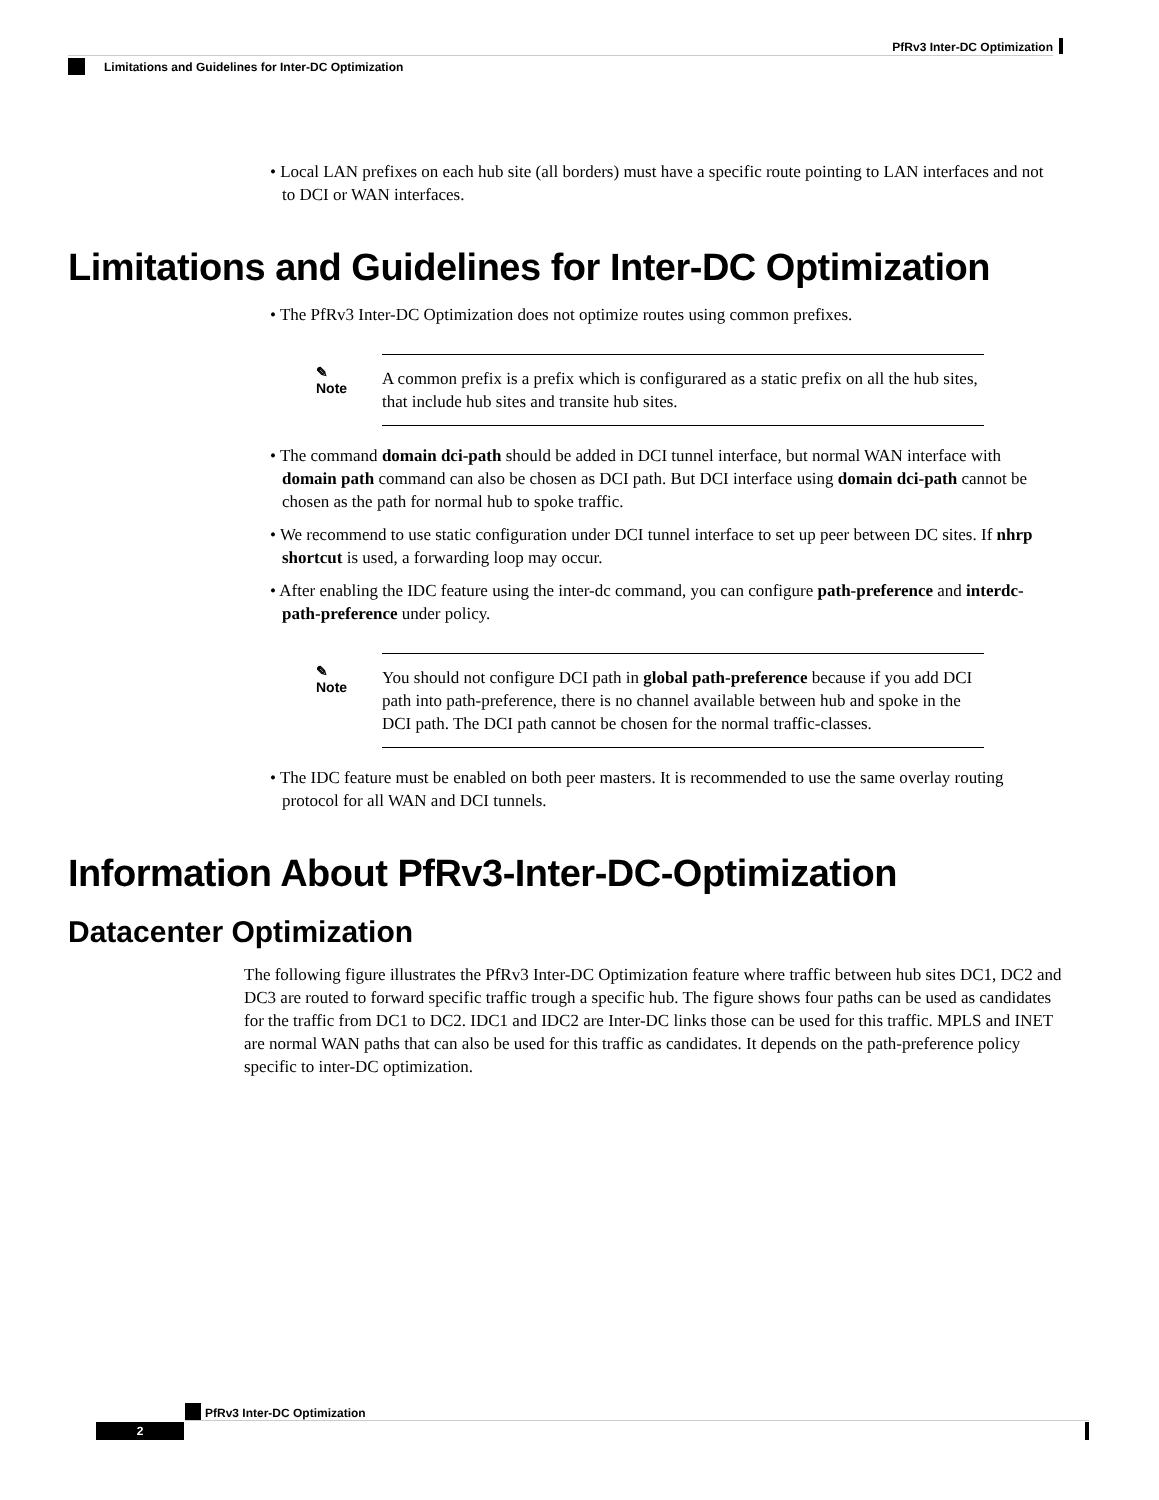PfRv3 Inter-DC Optimization
Limitations and Guidelines for Inter-DC Optimization
• Local LAN prefixes on each hub site (all borders) must have a specific route pointing to LAN interfaces and not to DCI or WAN interfaces.
Limitations and Guidelines for Inter-DC Optimization
• The PfRv3 Inter-DC Optimization does not optimize routes using common prefixes.
✎
Note
A common prefix is a prefix which is configurared as a static prefix on all the hub sites, that include hub sites and transite hub sites.
• The command domain dci-path should be added in DCI tunnel interface, but normal WAN interface with domain path command can also be chosen as DCI path. But DCI interface using domain dci-path cannot be chosen as the path for normal hub to spoke traffic.
• We recommend to use static configuration under DCI tunnel interface to set up peer between DC sites. If nhrp shortcut is used, a forwarding loop may occur.
• After enabling the IDC feature using the inter-dc command, you can configure path-preference and interdc-path-preference under policy.
✎
Note
You should not configure DCI path in global path-preference because if you add DCI path into path-preference, there is no channel available between hub and spoke in the DCI path. The DCI path cannot be chosen for the normal traffic-classes.
• The IDC feature must be enabled on both peer masters. It is recommended to use the same overlay routing protocol for all WAN and DCI tunnels.
Information About PfRv3-Inter-DC-Optimization
Datacenter Optimization
The following figure illustrates the PfRv3 Inter-DC Optimization feature where traffic between hub sites DC1, DC2 and DC3 are routed to forward specific traffic trough a specific hub. The figure shows four paths can be used as candidates for the traffic from DC1 to DC2. IDC1 and IDC2 are Inter-DC links those can be used for this traffic. MPLS and INET are normal WAN paths that can also be used for this traffic as candidates. It depends on the path-preference policy specific to inter-DC optimization.
PfRv3 Inter-DC Optimization
2